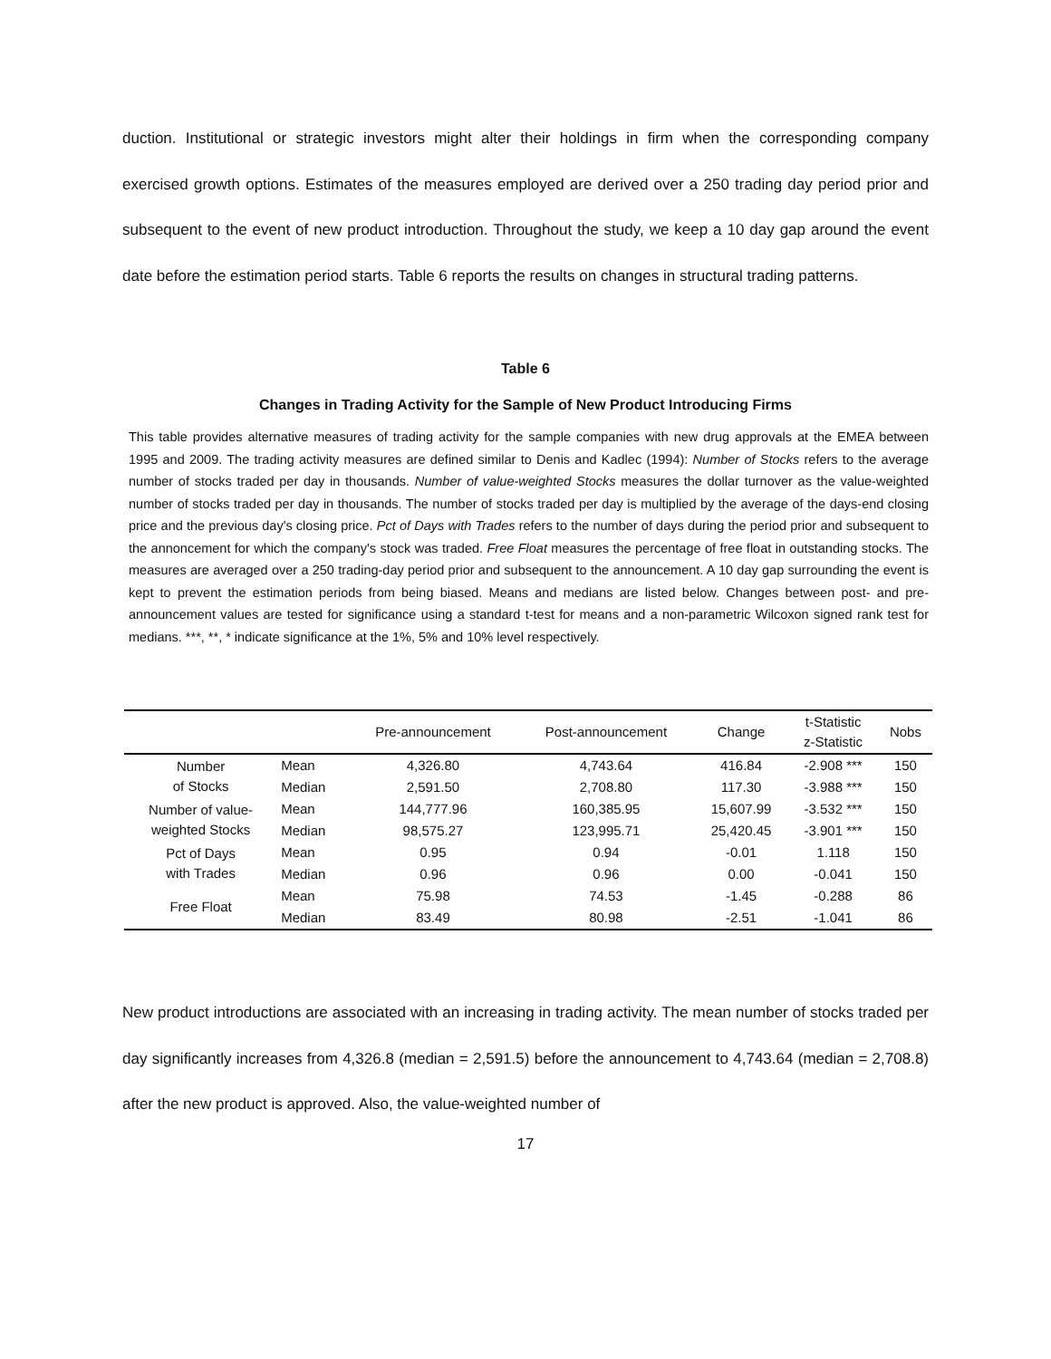duction. Institutional or strategic investors might alter their holdings in firm when the corresponding company exercised growth options. Estimates of the measures employed are derived over a 250 trading day period prior and subsequent to the event of new product introduction. Throughout the study, we keep a 10 day gap around the event date before the estimation period starts. Table 6 reports the results on changes in structural trading patterns.
Table 6
Changes in Trading Activity for the Sample of New Product Introducing Firms
This table provides alternative measures of trading activity for the sample companies with new drug approvals at the EMEA between 1995 and 2009. The trading activity measures are defined similar to Denis and Kadlec (1994): Number of Stocks refers to the average number of stocks traded per day in thousands. Number of value-weighted Stocks measures the dollar turnover as the value-weighted number of stocks traded per day in thousands. The number of stocks traded per day is multiplied by the average of the days-end closing price and the previous day's closing price. Pct of Days with Trades refers to the number of days during the period prior and subsequent to the annoncement for which the company's stock was traded. Free Float measures the percentage of free float in outstanding stocks. The measures are averaged over a 250 trading-day period prior and subsequent to the announcement. A 10 day gap surrounding the event is kept to prevent the estimation periods from being biased. Means and medians are listed below. Changes between post- and pre-announcement values are tested for significance using a standard t-test for means and a non-parametric Wilcoxon signed rank test for medians. ***, **, * indicate significance at the 1%, 5% and 10% level respectively.
| | | Pre-announcement | Post-announcement | Change | t-Statistic z-Statistic | Nobs |
| --- | --- | --- | --- | --- | --- | --- |
| Number of Stocks | Mean | 4,326.80 | 4,743.64 | 416.84 | -2.908 *** | 150 |
| | Median | 2,591.50 | 2,708.80 | 117.30 | -3.988 *** | 150 |
| Number of value- weighted Stocks | Mean | 144,777.96 | 160,385.95 | 15,607.99 | -3.532 *** | 150 |
| | Median | 98,575.27 | 123,995.71 | 25,420.45 | -3.901 *** | 150 |
| Pct of Days with Trades | Mean | 0.95 | 0.94 | -0.01 | 1.118 | 150 |
| | Median | 0.96 | 0.96 | 0.00 | -0.041 | 150 |
| Free Float | Mean | 75.98 | 74.53 | -1.45 | -0.288 | 86 |
| | Median | 83.49 | 80.98 | -2.51 | -1.041 | 86 |
New product introductions are associated with an increasing in trading activity. The mean number of stocks traded per day significantly increases from 4,326.8 (median = 2,591.5) before the announcement to 4,743.64 (median = 2,708.8) after the new product is approved. Also, the value-weighted number of
17